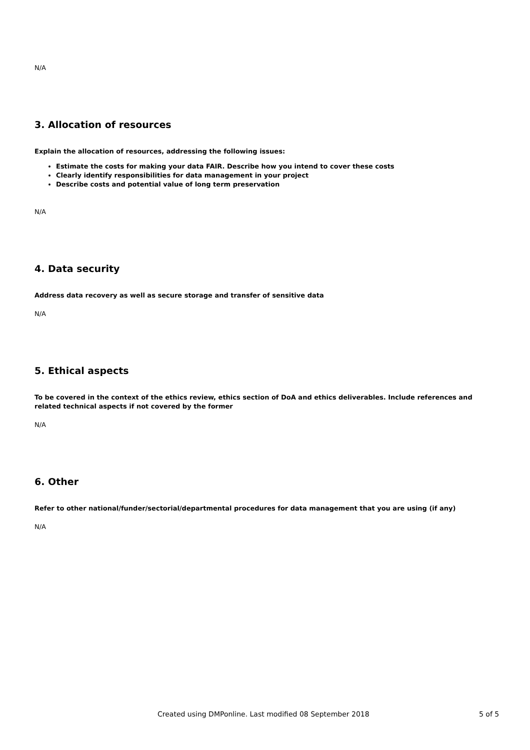N/A
3. Allocation of resources
Explain the allocation of resources, addressing the following issues:
Estimate the costs for making your data FAIR. Describe how you intend to cover these costs
Clearly identify responsibilities for data management in your project
Describe costs and potential value of long term preservation
N/A
4. Data security
Address data recovery as well as secure storage and transfer of sensitive data
N/A
5. Ethical aspects
To be covered in the context of the ethics review, ethics section of DoA and ethics deliverables. Include references and related technical aspects if not covered by the former
N/A
6. Other
Refer to other national/funder/sectorial/departmental procedures for data management that you are using (if any)
N/A
Created using DMPonline. Last modified 08 September 2018 5 of 5